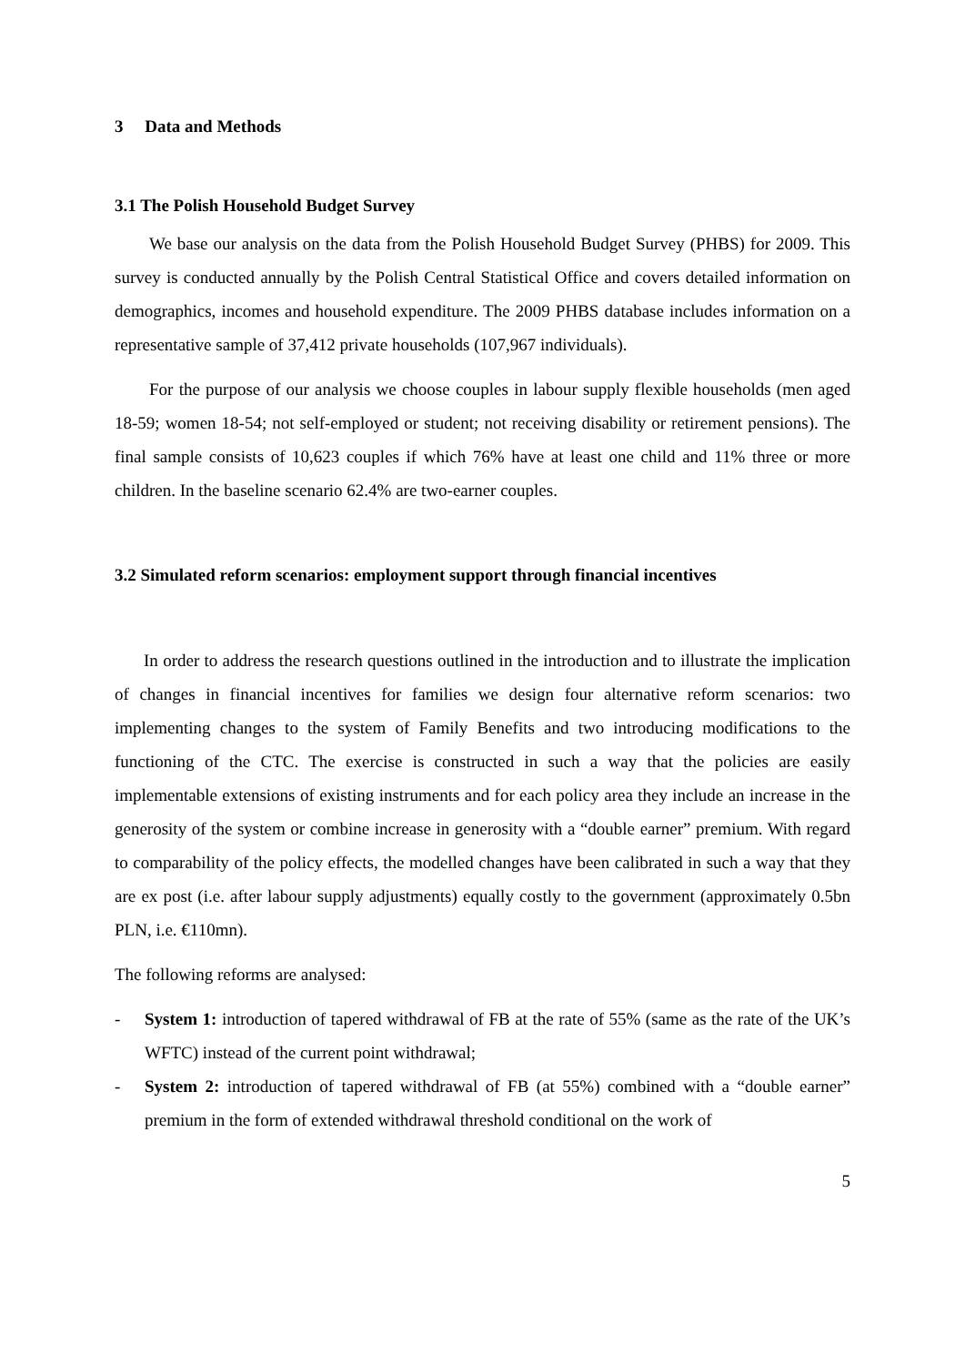3 Data and Methods
3.1 The Polish Household Budget Survey
We base our analysis on the data from the Polish Household Budget Survey (PHBS) for 2009. This survey is conducted annually by the Polish Central Statistical Office and covers detailed information on demographics, incomes and household expenditure. The 2009 PHBS database includes information on a representative sample of 37,412 private households (107,967 individuals).
For the purpose of our analysis we choose couples in labour supply flexible households (men aged 18-59; women 18-54; not self-employed or student; not receiving disability or retirement pensions). The final sample consists of 10,623 couples if which 76% have at least one child and 11% three or more children. In the baseline scenario 62.4% are two-earner couples.
3.2 Simulated reform scenarios: employment support through financial incentives
In order to address the research questions outlined in the introduction and to illustrate the implication of changes in financial incentives for families we design four alternative reform scenarios: two implementing changes to the system of Family Benefits and two introducing modifications to the functioning of the CTC. The exercise is constructed in such a way that the policies are easily implementable extensions of existing instruments and for each policy area they include an increase in the generosity of the system or combine increase in generosity with a “double earner” premium. With regard to comparability of the policy effects, the modelled changes have been calibrated in such a way that they are ex post (i.e. after labour supply adjustments) equally costly to the government (approximately 0.5bn PLN, i.e. €110mn).
The following reforms are analysed:
- System 1: introduction of tapered withdrawal of FB at the rate of 55% (same as the rate of the UK’s WFTC) instead of the current point withdrawal;
- System 2: introduction of tapered withdrawal of FB (at 55%) combined with a “double earner” premium in the form of extended withdrawal threshold conditional on the work of
5